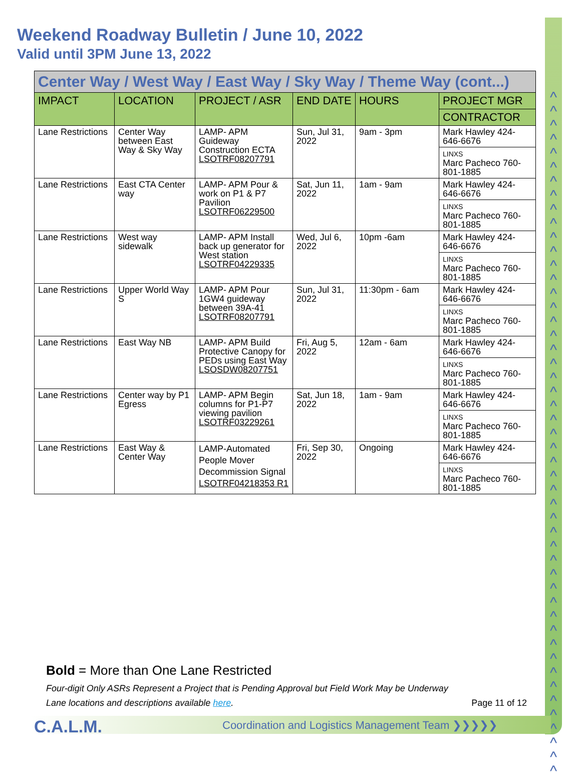^
^
^
^
^
^
^
^
^
^
^
^
^
^
^
^
^
^
^
^
^
^
^
^
^
^
^
^
^
^
^
^
^
^
^
^
^
^
^
^
^
^
^
^
^
^
^
^
^
Weekend Roadway Bulletin / June 10, 2022
Valid until 3PM June 13, 2022
| Center Way / West Way / East Way / Sky Way / Theme Way (cont...) | | | | | |
| IMPACT | LOCATION | PROJECT / ASR | END DATE | HOURS | PROJECT MGR |
| | | | | | CONTRACTOR |
| Lane Restrictions | Center Way between East Way & Sky Way | LAMP- APM Guideway Construction ECTA LSOTRF08207791 | Sun, Jul 31, 2022 | 9am - 3pm | Mark Hawley 424-646-6676 |
| | | | | | LINXS Marc Pacheco 760-801-1885 |
| Lane Restrictions | East CTA Center way | LAMP- APM Pour & work on P1 & P7 Pavilion LSOTRF06229500 | Sat, Jun 11, 2022 | 1am - 9am | Mark Hawley 424-646-6676 |
| | | | | | LINXS Marc Pacheco 760-801-1885 |
| Lane Restrictions | West way sidewalk | LAMP- APM Install back up generator for West station LSOTRF04229335 | Wed, Jul 6, 2022 | 10pm -6am | Mark Hawley 424-646-6676 |
| | | | | | LINXS Marc Pacheco 760-801-1885 |
| Lane Restrictions | Upper World Way S | LAMP- APM Pour 1GW4 guideway between 39A-41 LSOTRF08207791 | Sun, Jul 31, 2022 | 11:30pm - 6am | Mark Hawley 424-646-6676 |
| | | | | | LINXS Marc Pacheco 760-801-1885 |
| Lane Restrictions | East Way NB | LAMP- APM Build Protective Canopy for PEDs using East Way LSOSDW08207751 | Fri, Aug 5, 2022 | 12am - 6am | Mark Hawley 424-646-6676 |
| | | | | | LINXS Marc Pacheco 760-801-1885 |
| Lane Restrictions | Center way by P1 Egress | LAMP- APM Begin columns for P1-P7 viewing pavilion LSOTRF03229261 | Sat, Jun 18, 2022 | 1am - 9am | Mark Hawley 424-646-6676 |
| | | | | | LINXS Marc Pacheco 760-801-1885 |
| Lane Restrictions | East Way & Center Way | LAMP-Automated People Mover Decommission Signal LSOTRF04218353 R1 | Fri, Sep 30, 2022 | Ongoing | Mark Hawley 424-646-6676 |
| | | | | | LINXS Marc Pacheco 760-801-1885 |
Bold = More than One Lane Restricted
Four-digit Only ASRs Represent a Project that is Pending Approval but Field Work May be Underway
Lane locations and descriptions available here. Page 11 of 12
C.A.L.M.
Coordination and Logistics Management Team ❯❯❯❯❯